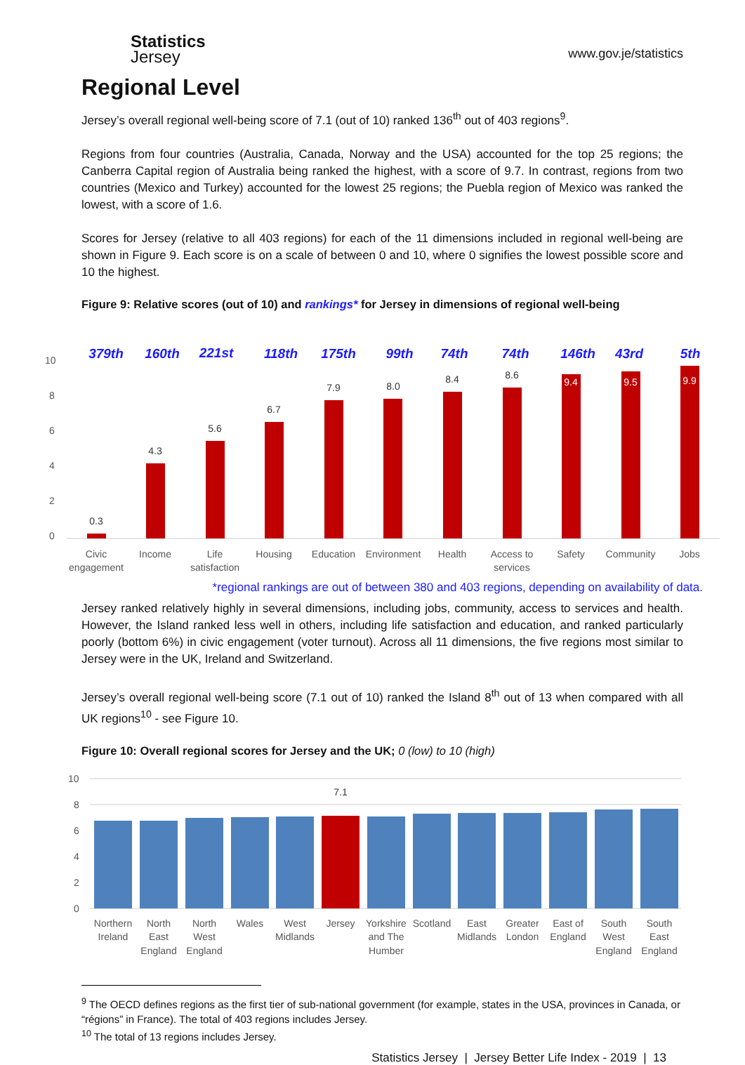Statistics
Jersey
www.gov.je/statistics
Regional Level
Jersey’s overall regional well-being score of 7.1 (out of 10) ranked 136<sup>th</sup> out of 403 regions<sup>9</sup>.
Regions from four countries (Australia, Canada, Norway and the USA) accounted for the top 25 regions; the Canberra Capital region of Australia being ranked the highest, with a score of 9.7. In contrast, regions from two countries (Mexico and Turkey) accounted for the lowest 25 regions; the Puebla region of Mexico was ranked the lowest, with a score of 1.6.
Scores for Jersey (relative to all 403 regions) for each of the 11 dimensions included in regional well-being are shown in Figure 9. Each score is on a scale of between 0 and 10, where 0 signifies the lowest possible score and 10 the highest.
Figure 9: Relative scores (out of 10) and rankings* for Jersey in dimensions of regional well-being
10
8
6
4
2
0
0.3
4.3
5.6
6.7
7.9
8.0
8.4
8.6
9.4
9.5
9.9
379th
160th
221st
118th
175th
99th
74th
74th
146th
43rd
5th
Civic
engagement
Income
Life
satisfaction
Housing
Education
Environment
Health
Access to
services
Safety
Community
Jobs
*regional rankings are out of between 380 and 403 regions, depending on availability of data.
Jersey ranked relatively highly in several dimensions, including jobs, community, access to services and health. However, the Island ranked less well in others, including life satisfaction and education, and ranked particularly poorly (bottom 6%) in civic engagement (voter turnout). Across all 11 dimensions, the five regions most similar to Jersey were in the UK, Ireland and Switzerland.
Jersey’s overall regional well-being score (7.1 out of 10) ranked the Island 8<sup>th</sup> out of 13 when compared with all UK regions<sup>10</sup> - see Figure 10.
Figure 10: Overall regional scores for Jersey and the UK; 0 (low) to 10 (high)
10
8
6
4
2
0
7.1
Northern
Ireland
North
East
England
North
West
England
Wales
West
Midlands
Jersey
Yorkshire
and The
Humber
Scotland
East
Midlands
Greater
London
East of
England
South
West
England
South
East
England
<sup>9</sup> The OECD defines regions as the first tier of sub-national government (for example, states in the USA, provinces in Canada, or “régions” in France). The total of 403 regions includes Jersey.
<sup>10</sup> The total of 13 regions includes Jersey.
Statistics Jersey | Jersey Better Life Index - 2019 | 13